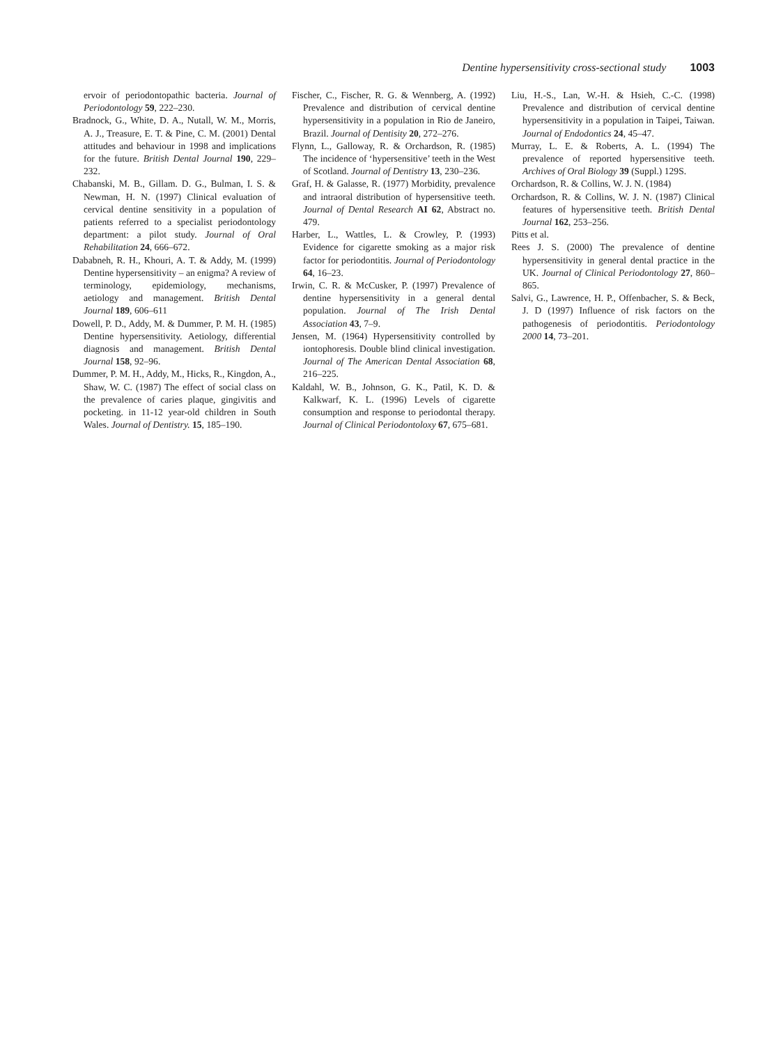Dentine hypersensitivity cross-sectional study 1003
ervoir of periodontopathic bacteria. Journal of Periodontology 59, 222–230.
Bradnock, G., White, D. A., Nutall, W. M., Morris, A. J., Treasure, E. T. & Pine, C. M. (2001) Dental attitudes and behaviour in 1998 and implications for the future. British Dental Journal 190, 229–232.
Chabanski, M. B., Gillam. D. G., Bulman, I. S. & Newman, H. N. (1997) Clinical evaluation of cervical dentine sensitivity in a population of patients referred to a specialist periodontology department: a pilot study. Journal of Oral Rehabilitation 24, 666–672.
Dababneh, R. H., Khouri, A. T. & Addy, M. (1999) Dentine hypersensitivity – an enigma? A review of terminology, epidemiology, mechanisms, aetiology and management. British Dental Journal 189, 606–611
Dowell, P. D., Addy, M. & Dummer, P. M. H. (1985) Dentine hypersensitivity. Aetiology, differential diagnosis and management. British Dental Journal 158, 92–96.
Dummer, P. M. H., Addy, M., Hicks, R., Kingdon, A., Shaw, W. C. (1987) The effect of social class on the prevalence of caries plaque, gingivitis and pocketing. in 11-12 year-old children in South Wales. Journal of Dentistry. 15, 185–190.
Fischer, C., Fischer, R. G. & Wennberg, A. (1992) Prevalence and distribution of cervical dentine hypersensitivity in a population in Rio de Janeiro, Brazil. Journal of Dentisity 20, 272–276.
Flynn, L., Galloway, R. & Orchardson, R. (1985) The incidence of ‘hypersensitive’ teeth in the West of Scotland. Journal of Dentistry 13, 230–236.
Graf, H. & Galasse, R. (1977) Morbidity, prevalence and intraoral distribution of hypersensitive teeth. Journal of Dental Research AI 62, Abstract no. 479.
Harber, L., Wattles, L. & Crowley, P. (1993) Evidence for cigarette smoking as a major risk factor for periodontitis. Journal of Periodontology 64, 16–23.
Irwin, C. R. & McCusker, P. (1997) Prevalence of dentine hypersensitivity in a general dental population. Journal of The Irish Dental Association 43, 7–9.
Jensen, M. (1964) Hypersensitivity controlled by iontophoresis. Double blind clinical investigation. Journal of The American Dental Association 68, 216–225.
Kaldahl, W. B., Johnson, G. K., Patil, K. D. & Kalkwarf, K. L. (1996) Levels of cigarette consumption and response to periodontal therapy. Journal of Clinical Periodontoloxy 67, 675–681.
Liu, H.-S., Lan, W.-H. & Hsieh, C.-C. (1998) Prevalence and distribution of cervical dentine hypersensitivity in a population in Taipei, Taiwan. Journal of Endodontics 24, 45–47.
Murray, L. E. & Roberts, A. L. (1994) The prevalence of reported hypersensitive teeth. Archives of Oral Biology 39 (Suppl.) 129S.
Orchardson, R. & Collins, W. J. N. (1984)
Orchardson, R. & Collins, W. J. N. (1987) Clinical features of hypersensitive teeth. British Dental Journal 162, 253–256.
Pitts et al.
Rees J. S. (2000) The prevalence of dentine hypersensitivity in general dental practice in the UK. Journal of Clinical Periodontology 27, 860–865.
Salvi, G., Lawrence, H. P., Offenbacher, S. & Beck, J. D (1997) Influence of risk factors on the pathogenesis of periodontitis. Periodontology 2000 14, 73–201.